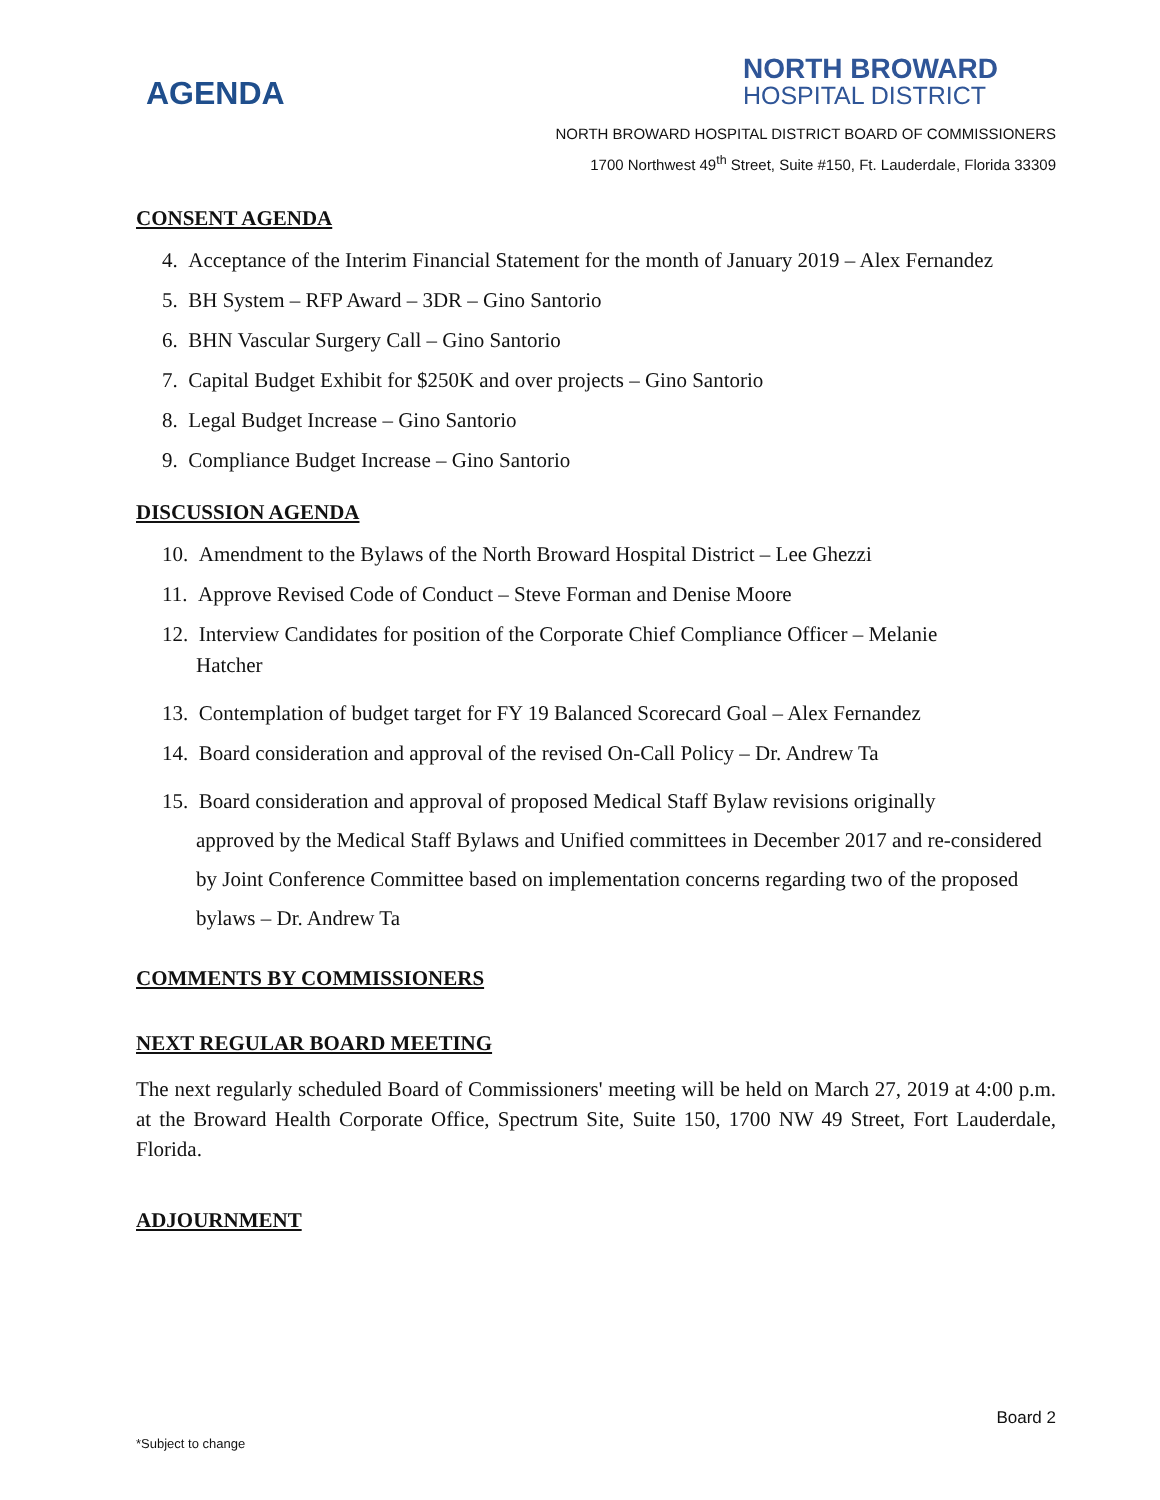AGENDA
NORTH BROWARD
HOSPITAL DISTRICT
NORTH BROWARD HOSPITAL DISTRICT BOARD OF COMMISSIONERS
1700 Northwest 49<sup>th</sup> Street, Suite #150, Ft. Lauderdale, Florida 33309
CONSENT AGENDA
4. Acceptance of the Interim Financial Statement for the month of January 2019 – Alex Fernandez
5. BH System – RFP Award – 3DR – Gino Santorio
6. BHN Vascular Surgery Call – Gino Santorio
7. Capital Budget Exhibit for $250K and over projects – Gino Santorio
8. Legal Budget Increase – Gino Santorio
9. Compliance Budget Increase – Gino Santorio
DISCUSSION AGENDA
10. Amendment to the Bylaws of the North Broward Hospital District – Lee Ghezzi
11. Approve Revised Code of Conduct – Steve Forman and Denise Moore
12. Interview Candidates for position of the Corporate Chief Compliance Officer – Melanie
Hatcher
13. Contemplation of budget target for FY 19 Balanced Scorecard Goal – Alex Fernandez
14. Board consideration and approval of the revised On-Call Policy – Dr. Andrew Ta
15. Board consideration and approval of proposed Medical Staff Bylaw revisions originally
approved by the Medical Staff Bylaws and Unified committees in December 2017 and re-considered by Joint Conference Committee based on implementation concerns regarding two of the proposed bylaws – Dr. Andrew Ta
COMMENTS BY COMMISSIONERS
NEXT REGULAR BOARD MEETING
The next regularly scheduled Board of Commissioners' meeting will be held on March 27, 2019 at 4:00 p.m. at the Broward Health Corporate Office, Spectrum Site, Suite 150, 1700 NW 49 Street, Fort Lauderdale, Florida.
ADJOURNMENT
Board 2
*Subject to change